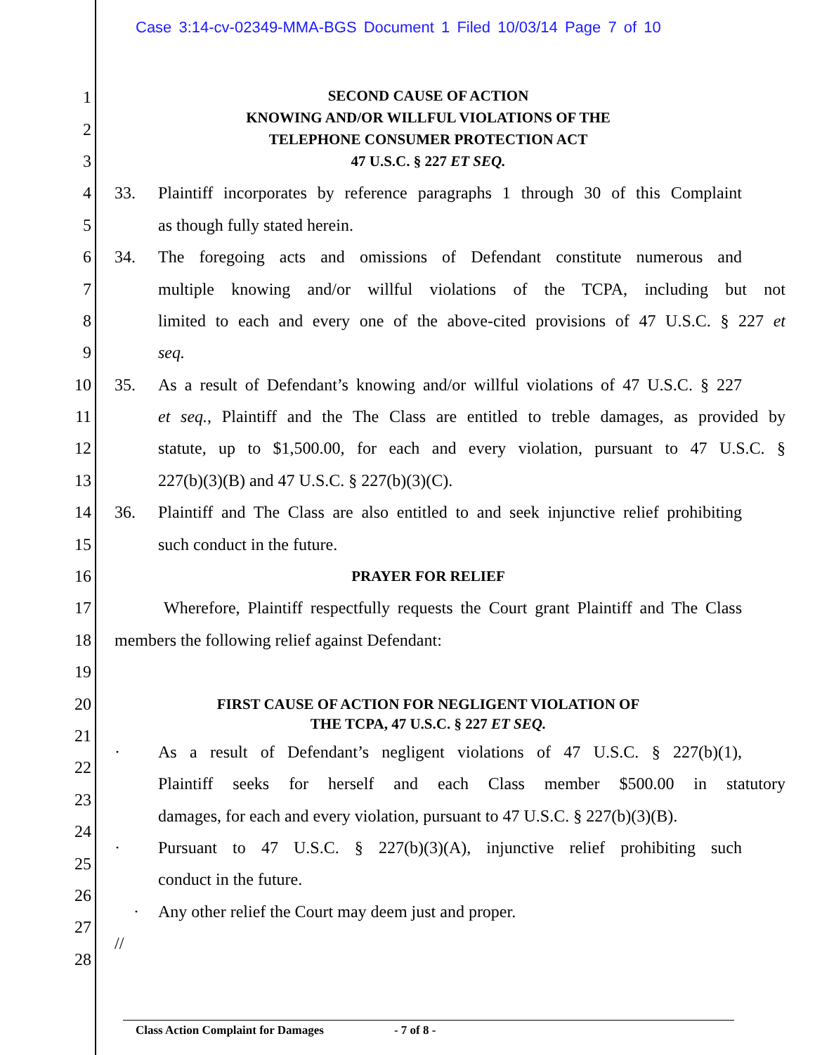Case 3:14-cv-02349-MMA-BGS Document 1 Filed 10/03/14 Page 7 of 10
SECOND CAUSE OF ACTION
KNOWING AND/OR WILLFUL VIOLATIONS OF THE
TELEPHONE CONSUMER PROTECTION ACT
47 U.S.C. § 227 ET SEQ.
1
2
3
4
33. Plaintiff incorporates by reference paragraphs 1 through 30 of this Complaint
5 as though fully stated herein.
6
34. The foregoing acts and omissions of Defendant constitute numerous and
7
multiple knowing and/or willful violations of the TCPA, including but not
8
limited to each and every one of the above-cited provisions of 47 U.S.C. § 227 et
9 seq.
10
35. As a result of Defendant’s knowing and/or willful violations of 47 U.S.C. § 227
11
et seq., Plaintiff and the The Class are entitled to treble damages, as provided by
12
statute, up to $1,500.00, for each and every violation, pursuant to 47 U.S.C. §
13 227(b)(3)(B) and 47 U.S.C. § 227(b)(3)(C).
14
36. Plaintiff and The Class are also entitled to and seek injunctive relief prohibiting
15 such conduct in the future.
16
PRAYER FOR RELIEF
17
Wherefore, Plaintiff respectfully requests the Court grant Plaintiff and The Class
18 members the following relief against Defendant:
19
20
FIRST CAUSE OF ACTION FOR NEGLIGENT VIOLATION OF
THE TCPA, 47 U.S.C. § 227 ET SEQ.
21
22
· As a result of Defendant’s negligent violations of 47 U.S.C. § 227(b)(1),
23
Plaintiff seeks for herself and each Class member $500.00 in statutory
24
damages, for each and every violation, pursuant to 47 U.S.C. § 227(b)(3)(B).
25
· Pursuant to 47 U.S.C. § 227(b)(3)(A), injunctive relief prohibiting such
26
conduct in the future.
27
· Any other relief the Court may deem just and proper.
28
//
Class Action Complaint for Damages - 7 of 8 -